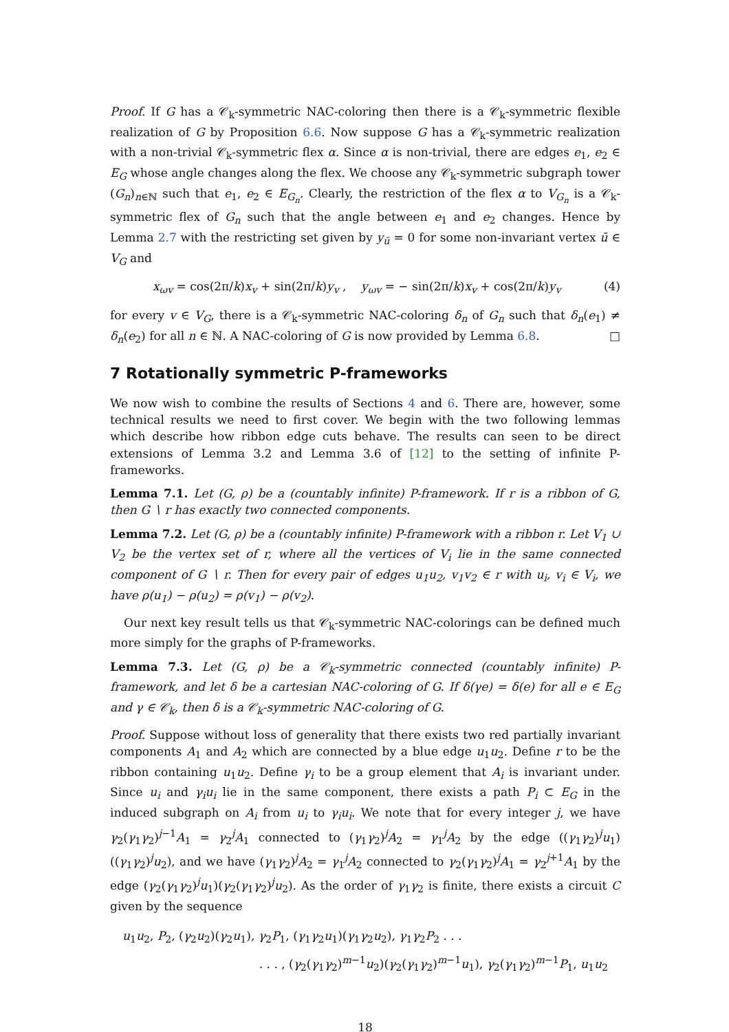Proof. If G has a 𝒞<sub>k</sub>-symmetric NAC-coloring then there is a 𝒞<sub>k</sub>-symmetric flexible realization of G by Proposition 6.6. Now suppose G has a 𝒞<sub>k</sub>-symmetric realization with a non-trivial 𝒞<sub>k</sub>-symmetric flex α. Since α is non-trivial, there are edges e<sub>1</sub>, e<sub>2</sub> ∈ E<sub>G</sub> whose angle changes along the flex. We choose any 𝒞<sub>k</sub>-symmetric subgraph tower (G<sub>n</sub>)<sub>n∈ℕ</sub> such that e<sub>1</sub>, e<sub>2</sub> ∈ E<sub>G<sub>n</sub></sub>. Clearly, the restriction of the flex α to V<sub>G<sub>n</sub></sub> is a 𝒞<sub>k</sub>-symmetric flex of G<sub>n</sub> such that the angle between e<sub>1</sub> and e<sub>2</sub> changes. Hence by Lemma 2.7 with the restricting set given by y<sub>ū</sub> = 0 for some non-invariant vertex ū ∈ V<sub>G</sub> and
x<sub>ωv</sub> = cos(2π/k)x<sub>v</sub> + sin(2π/k)y<sub>v</sub> , y<sub>ωv</sub> = − sin(2π/k)x<sub>v</sub> + cos(2π/k)y<sub>v</sub> (4)
for every v ∈ V<sub>G</sub>, there is a 𝒞<sub>k</sub>-symmetric NAC-coloring δ<sub>n</sub> of G<sub>n</sub> such that δ<sub>n</sub>(e<sub>1</sub>) ≠ δ<sub>n</sub>(e<sub>2</sub>) for all n ∈ ℕ. A NAC-coloring of G is now provided by Lemma 6.8. □
7 Rotationally symmetric P-frameworks
We now wish to combine the results of Sections 4 and 6. There are, however, some technical results we need to first cover. We begin with the two following lemmas which describe how ribbon edge cuts behave. The results can seen to be direct extensions of Lemma 3.2 and Lemma 3.6 of [12] to the setting of infinite P-frameworks.
Lemma 7.1. Let (G, ρ) be a (countably infinite) P-framework. If r is a ribbon of G, then G ∖ r has exactly two connected components.
Lemma 7.2. Let (G, ρ) be a (countably infinite) P-framework with a ribbon r. Let V<sub>1</sub> ∪ V<sub>2</sub> be the vertex set of r, where all the vertices of V<sub>i</sub> lie in the same connected component of G ∖ r. Then for every pair of edges u<sub>1</sub>u<sub>2</sub>, v<sub>1</sub>v<sub>2</sub> ∈ r with u<sub>i</sub>, v<sub>i</sub> ∈ V<sub>i</sub>, we have ρ(u<sub>1</sub>) − ρ(u<sub>2</sub>) = ρ(v<sub>1</sub>) − ρ(v<sub>2</sub>).
Our next key result tells us that 𝒞<sub>k</sub>-symmetric NAC-colorings can be defined much more simply for the graphs of P-frameworks.
Lemma 7.3. Let (G, ρ) be a 𝒞<sub>k</sub>-symmetric connected (countably infinite) P-framework, and let δ be a cartesian NAC-coloring of G. If δ(γe) = δ(e) for all e ∈ E<sub>G</sub> and γ ∈ 𝒞<sub>k</sub>, then δ is a 𝒞<sub>k</sub>-symmetric NAC-coloring of G.
Proof. Suppose without loss of generality that there exists two red partially invariant components A<sub>1</sub> and A<sub>2</sub> which are connected by a blue edge u<sub>1</sub>u<sub>2</sub>. Define r to be the ribbon containing u<sub>1</sub>u<sub>2</sub>. Define γ<sub>i</sub> to be a group element that A<sub>i</sub> is invariant under. Since u<sub>i</sub> and γ<sub>i</sub>u<sub>i</sub> lie in the same component, there exists a path P<sub>i</sub> ⊂ E<sub>G</sub> in the induced subgraph on A<sub>i</sub> from u<sub>i</sub> to γ<sub>i</sub>u<sub>i</sub>. We note that for every integer j, we have γ<sub>2</sub>(γ<sub>1</sub>γ<sub>2</sub>)<sup>j−1</sup>A<sub>1</sub> = γ<sub>2</sub><sup>j</sup>A<sub>1</sub> connected to (γ<sub>1</sub>γ<sub>2</sub>)<sup>j</sup>A<sub>2</sub> = γ<sub>1</sub><sup>j</sup>A<sub>2</sub> by the edge ((γ<sub>1</sub>γ<sub>2</sub>)<sup>j</sup>u<sub>1</sub>)((γ<sub>1</sub>γ<sub>2</sub>)<sup>j</sup>u<sub>2</sub>), and we have (γ<sub>1</sub>γ<sub>2</sub>)<sup>j</sup>A<sub>2</sub> = γ<sub>1</sub><sup>j</sup>A<sub>2</sub> connected to γ<sub>2</sub>(γ<sub>1</sub>γ<sub>2</sub>)<sup>j</sup>A<sub>1</sub> = γ<sub>2</sub><sup>j+1</sup>A<sub>1</sub> by the edge (γ<sub>2</sub>(γ<sub>1</sub>γ<sub>2</sub>)<sup>j</sup>u<sub>1</sub>)(γ<sub>2</sub>(γ<sub>1</sub>γ<sub>2</sub>)<sup>j</sup>u<sub>2</sub>). As the order of γ<sub>1</sub>γ<sub>2</sub> is finite, there exists a circuit C given by the sequence
u<sub>1</sub>u<sub>2</sub>, P<sub>2</sub>, (γ<sub>2</sub>u<sub>2</sub>)(γ<sub>2</sub>u<sub>1</sub>), γ<sub>2</sub>P<sub>1</sub>, (γ<sub>1</sub>γ<sub>2</sub>u<sub>1</sub>)(γ<sub>1</sub>γ<sub>2</sub>u<sub>2</sub>), γ<sub>1</sub>γ<sub>2</sub>P<sub>2</sub> . . .
. . . , (γ<sub>2</sub>(γ<sub>1</sub>γ<sub>2</sub>)<sup>m−1</sup>u<sub>2</sub>)(γ<sub>2</sub>(γ<sub>1</sub>γ<sub>2</sub>)<sup>m−1</sup>u<sub>1</sub>), γ<sub>2</sub>(γ<sub>1</sub>γ<sub>2</sub>)<sup>m−1</sup>P<sub>1</sub>, u<sub>1</sub>u<sub>2</sub>
18